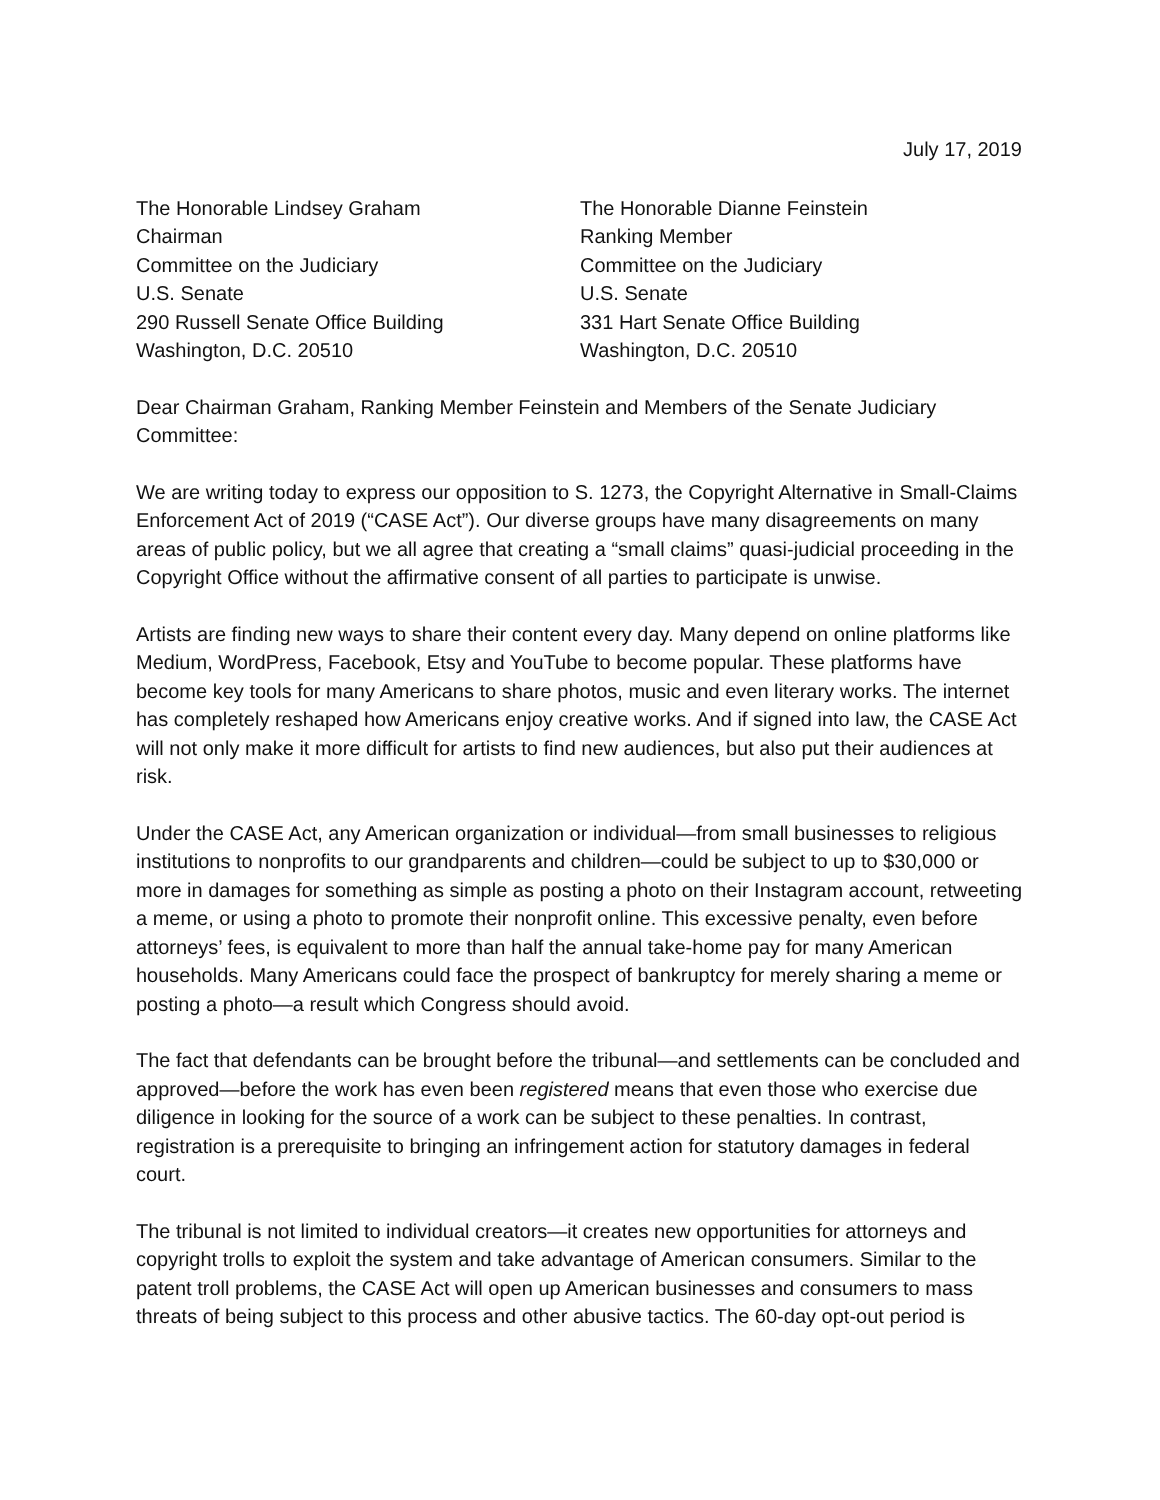July 17, 2019
The Honorable Lindsey Graham
Chairman
Committee on the Judiciary
U.S. Senate
290 Russell Senate Office Building
Washington, D.C. 20510
The Honorable Dianne Feinstein
Ranking Member
Committee on the Judiciary
U.S. Senate
331 Hart Senate Office Building
Washington, D.C. 20510
Dear Chairman Graham, Ranking Member Feinstein and Members of the Senate Judiciary Committee:
We are writing today to express our opposition to S. 1273, the Copyright Alternative in Small-Claims Enforcement Act of 2019 (“CASE Act”). Our diverse groups have many disagreements on many areas of public policy, but we all agree that creating a “small claims” quasi-judicial proceeding in the Copyright Office without the affirmative consent of all parties to participate is unwise.
Artists are finding new ways to share their content every day. Many depend on online platforms like Medium, WordPress, Facebook, Etsy and YouTube to become popular. These platforms have become key tools for many Americans to share photos, music and even literary works. The internet has completely reshaped how Americans enjoy creative works. And if signed into law, the CASE Act will not only make it more difficult for artists to find new audiences, but also put their audiences at risk.
Under the CASE Act, any American organization or individual—from small businesses to religious institutions to nonprofits to our grandparents and children—could be subject to up to $30,000 or more in damages for something as simple as posting a photo on their Instagram account, retweeting a meme, or using a photo to promote their nonprofit online. This excessive penalty, even before attorneys’ fees, is equivalent to more than half the annual take-home pay for many American households. Many Americans could face the prospect of bankruptcy for merely sharing a meme or posting a photo—a result which Congress should avoid.
The fact that defendants can be brought before the tribunal—and settlements can be concluded and approved—before the work has even been registered means that even those who exercise due diligence in looking for the source of a work can be subject to these penalties. In contrast, registration is a prerequisite to bringing an infringement action for statutory damages in federal court.
The tribunal is not limited to individual creators—it creates new opportunities for attorneys and copyright trolls to exploit the system and take advantage of American consumers. Similar to the patent troll problems, the CASE Act will open up American businesses and consumers to mass threats of being subject to this process and other abusive tactics. The 60-day opt-out period is